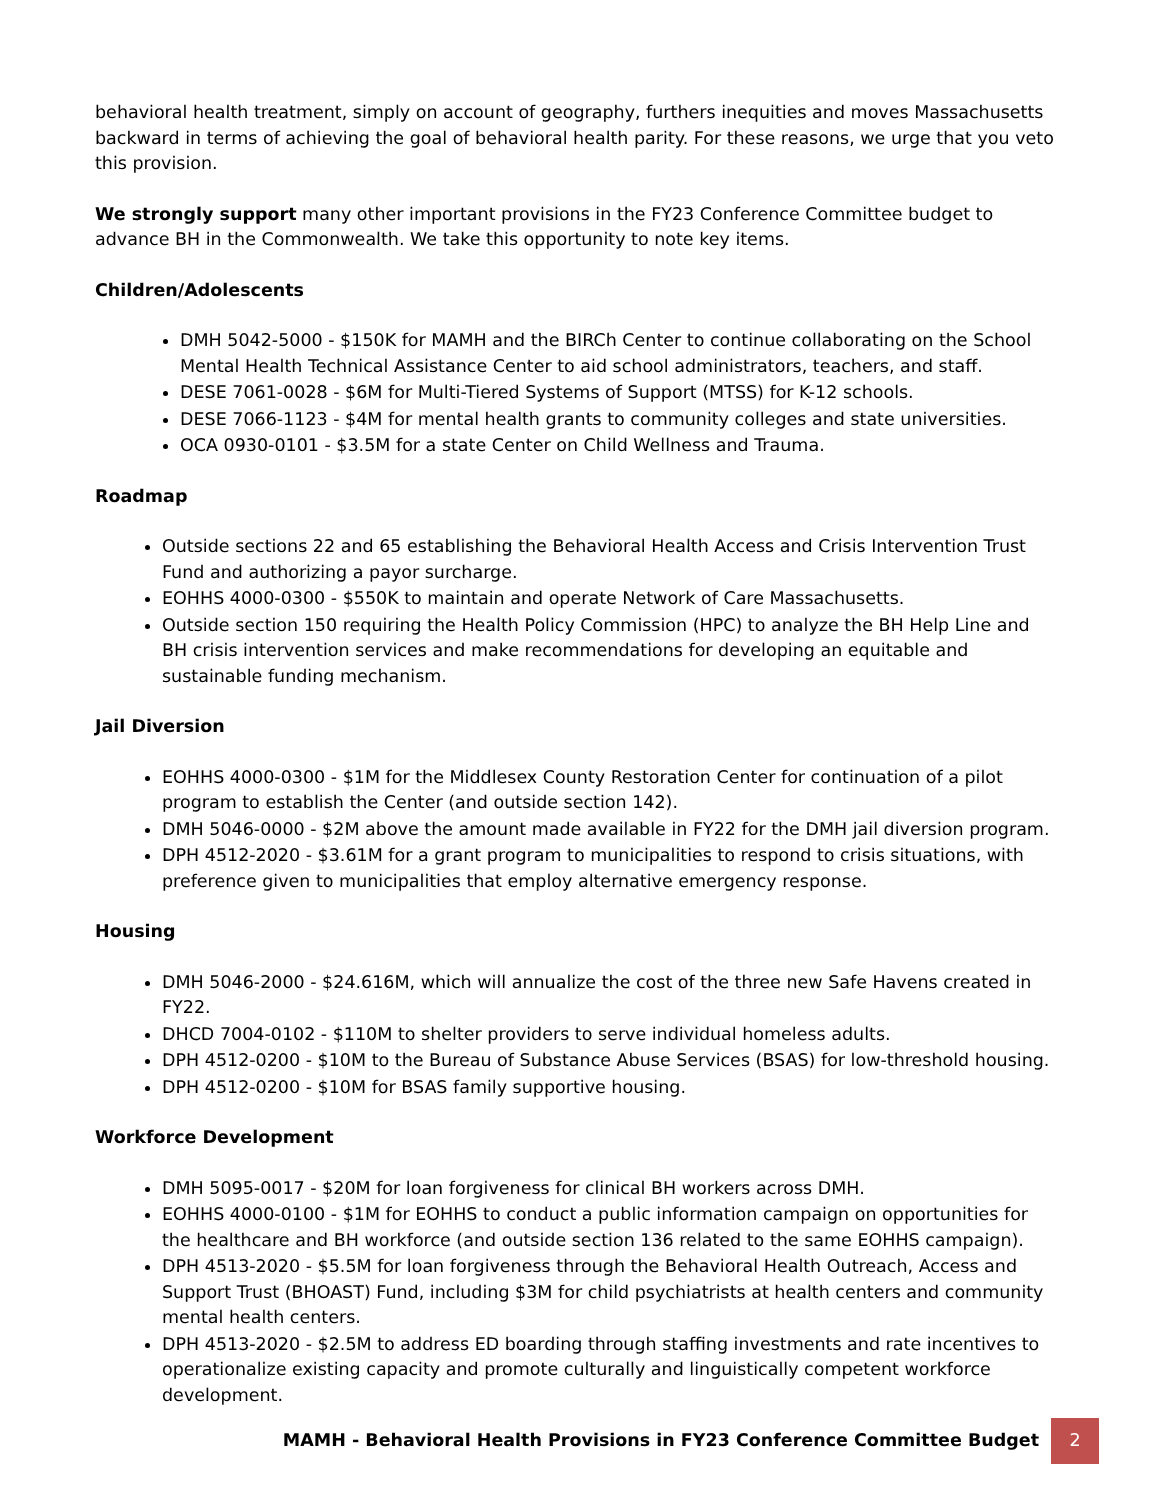behavioral health treatment, simply on account of geography, furthers inequities and moves Massachusetts backward in terms of achieving the goal of behavioral health parity. For these reasons, we urge that you veto this provision.
We strongly support many other important provisions in the FY23 Conference Committee budget to advance BH in the Commonwealth. We take this opportunity to note key items.
Children/Adolescents
DMH 5042-5000 - $150K for MAMH and the BIRCh Center to continue collaborating on the School Mental Health Technical Assistance Center to aid school administrators, teachers, and staff.
DESE 7061-0028 - $6M for Multi-Tiered Systems of Support (MTSS) for K-12 schools.
DESE 7066-1123 - $4M for mental health grants to community colleges and state universities.
OCA 0930-0101 - $3.5M for a state Center on Child Wellness and Trauma.
Roadmap
Outside sections 22 and 65 establishing the Behavioral Health Access and Crisis Intervention Trust Fund and authorizing a payor surcharge.
EOHHS 4000-0300 - $550K to maintain and operate Network of Care Massachusetts.
Outside section 150 requiring the Health Policy Commission (HPC) to analyze the BH Help Line and BH crisis intervention services and make recommendations for developing an equitable and sustainable funding mechanism.
Jail Diversion
EOHHS 4000-0300 - $1M for the Middlesex County Restoration Center for continuation of a pilot program to establish the Center (and outside section 142).
DMH 5046-0000 - $2M above the amount made available in FY22 for the DMH jail diversion program.
DPH 4512-2020 - $3.61M for a grant program to municipalities to respond to crisis situations, with preference given to municipalities that employ alternative emergency response.
Housing
DMH 5046-2000 - $24.616M, which will annualize the cost of the three new Safe Havens created in FY22.
DHCD 7004-0102 - $110M to shelter providers to serve individual homeless adults.
DPH 4512-0200 - $10M to the Bureau of Substance Abuse Services (BSAS) for low-threshold housing.
DPH 4512-0200 - $10M for BSAS family supportive housing.
Workforce Development
DMH 5095-0017 - $20M for loan forgiveness for clinical BH workers across DMH.
EOHHS 4000-0100 - $1M for EOHHS to conduct a public information campaign on opportunities for the healthcare and BH workforce (and outside section 136 related to the same EOHHS campaign).
DPH 4513-2020 - $5.5M for loan forgiveness through the Behavioral Health Outreach, Access and Support Trust (BHOAST) Fund, including $3M for child psychiatrists at health centers and community mental health centers.
DPH 4513-2020 - $2.5M to address ED boarding through staffing investments and rate incentives to operationalize existing capacity and promote culturally and linguistically competent workforce development.
MAMH - Behavioral Health Provisions in FY23 Conference Committee Budget 2